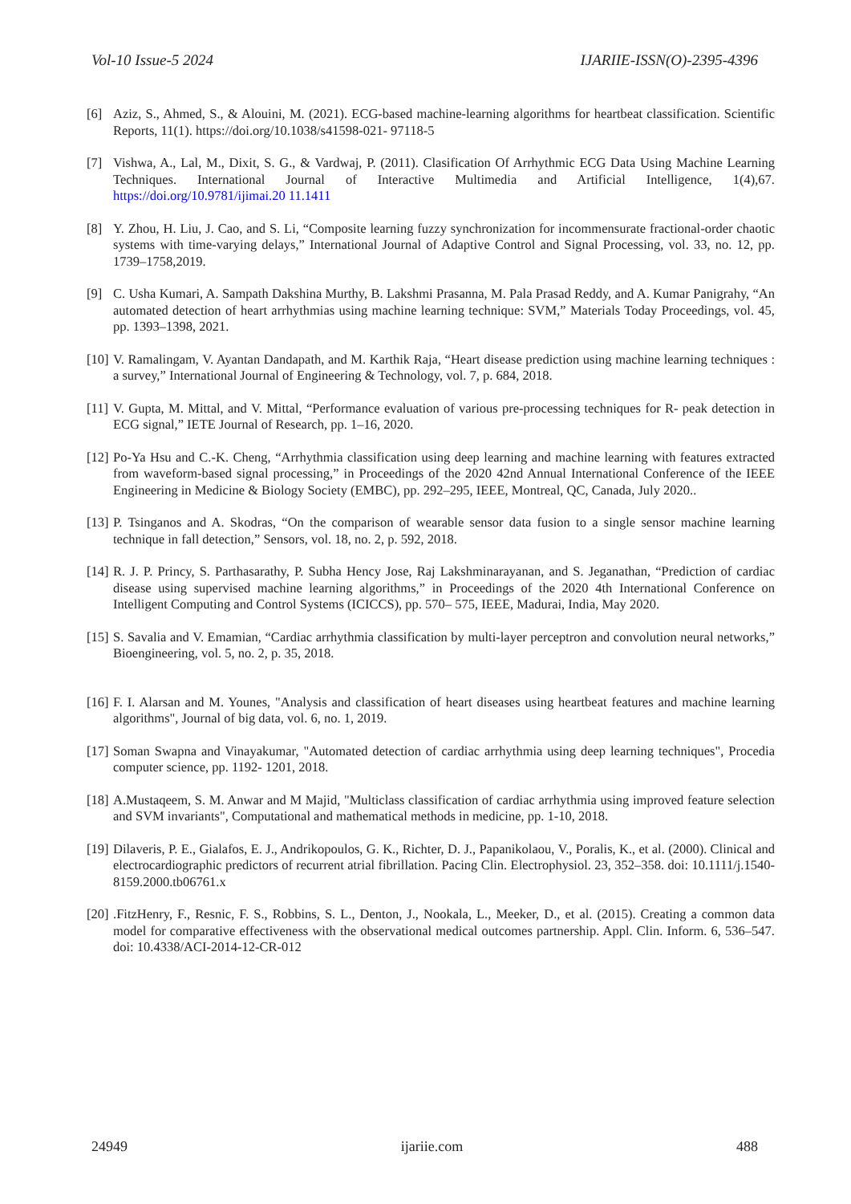Vol-10 Issue-5 2024 IJARIIE-ISSN(O)-2395-4396
[6] Aziz, S., Ahmed, S., & Alouini, M. (2021). ECG-based machine-learning algorithms for heartbeat classification. Scientific Reports, 11(1). https://doi.org/10.1038/s41598-021- 97118-5
[7] Vishwa, A., Lal, M., Dixit, S. G., & Vardwaj, P. (2011). Clasification Of Arrhythmic ECG Data Using Machine Learning Techniques. International Journal of Interactive Multimedia and Artificial Intelligence, 1(4),67. https://doi.org/10.9781/ijimai.20 11.1411
[8] Y. Zhou, H. Liu, J. Cao, and S. Li, “Composite learning fuzzy synchronization for incommensurate fractional-order chaotic systems with time-varying delays,” International Journal of Adaptive Control and Signal Processing, vol. 33, no. 12, pp. 1739–1758,2019.
[9] C. Usha Kumari, A. Sampath Dakshina Murthy, B. Lakshmi Prasanna, M. Pala Prasad Reddy, and A. Kumar Panigrahy, “An automated detection of heart arrhythmias using machine learning technique: SVM,” Materials Today Proceedings, vol. 45, pp. 1393–1398, 2021.
[10] V. Ramalingam, V. Ayantan Dandapath, and M. Karthik Raja, “Heart disease prediction using machine learning techniques : a survey,” International Journal of Engineering & Technology, vol. 7, p. 684, 2018.
[11] V. Gupta, M. Mittal, and V. Mittal, “Performance evaluation of various pre-processing techniques for R- peak detection in ECG signal,” IETE Journal of Research, pp. 1–16, 2020.
[12] Po-Ya Hsu and C.-K. Cheng, “Arrhythmia classification using deep learning and machine learning with features extracted from waveform-based signal processing,” in Proceedings of the 2020 42nd Annual International Conference of the IEEE Engineering in Medicine & Biology Society (EMBC), pp. 292–295, IEEE, Montreal, QC, Canada, July 2020..
[13] P. Tsinganos and A. Skodras, “On the comparison of wearable sensor data fusion to a single sensor machine learning technique in fall detection,” Sensors, vol. 18, no. 2, p. 592, 2018.
[14] R. J. P. Princy, S. Parthasarathy, P. Subha Hency Jose, Raj Lakshminarayanan, and S. Jeganathan, “Prediction of cardiac disease using supervised machine learning algorithms,” in Proceedings of the 2020 4th International Conference on Intelligent Computing and Control Systems (ICICCS), pp. 570– 575, IEEE, Madurai, India, May 2020.
[15] S. Savalia and V. Emamian, “Cardiac arrhythmia classification by multi-layer perceptron and convolution neural networks,” Bioengineering, vol. 5, no. 2, p. 35, 2018.
[16] F. I. Alarsan and M. Younes, "Analysis and classification of heart diseases using heartbeat features and machine learning algorithms", Journal of big data, vol. 6, no. 1, 2019.
[17] Soman Swapna and Vinayakumar, "Automated detection of cardiac arrhythmia using deep learning techniques", Procedia computer science, pp. 1192- 1201, 2018.
[18] A.Mustaqeem, S. M. Anwar and M Majid, "Multiclass classification of cardiac arrhythmia using improved feature selection and SVM invariants", Computational and mathematical methods in medicine, pp. 1-10, 2018.
[19] Dilaveris, P. E., Gialafos, E. J., Andrikopoulos, G. K., Richter, D. J., Papanikolaou, V., Poralis, K., et al. (2000). Clinical and electrocardiographic predictors of recurrent atrial fibrillation. Pacing Clin. Electrophysiol. 23, 352–358. doi: 10.1111/j.1540- 8159.2000.tb06761.x
[20].FitzHenry, F., Resnic, F. S., Robbins, S. L., Denton, J., Nookala, L., Meeker, D., et al. (2015). Creating a common data model for comparative effectiveness with the observational medical outcomes partnership. Appl. Clin. Inform. 6, 536–547. doi: 10.4338/ACI-2014-12-CR-012
24949 ijariie.com 488